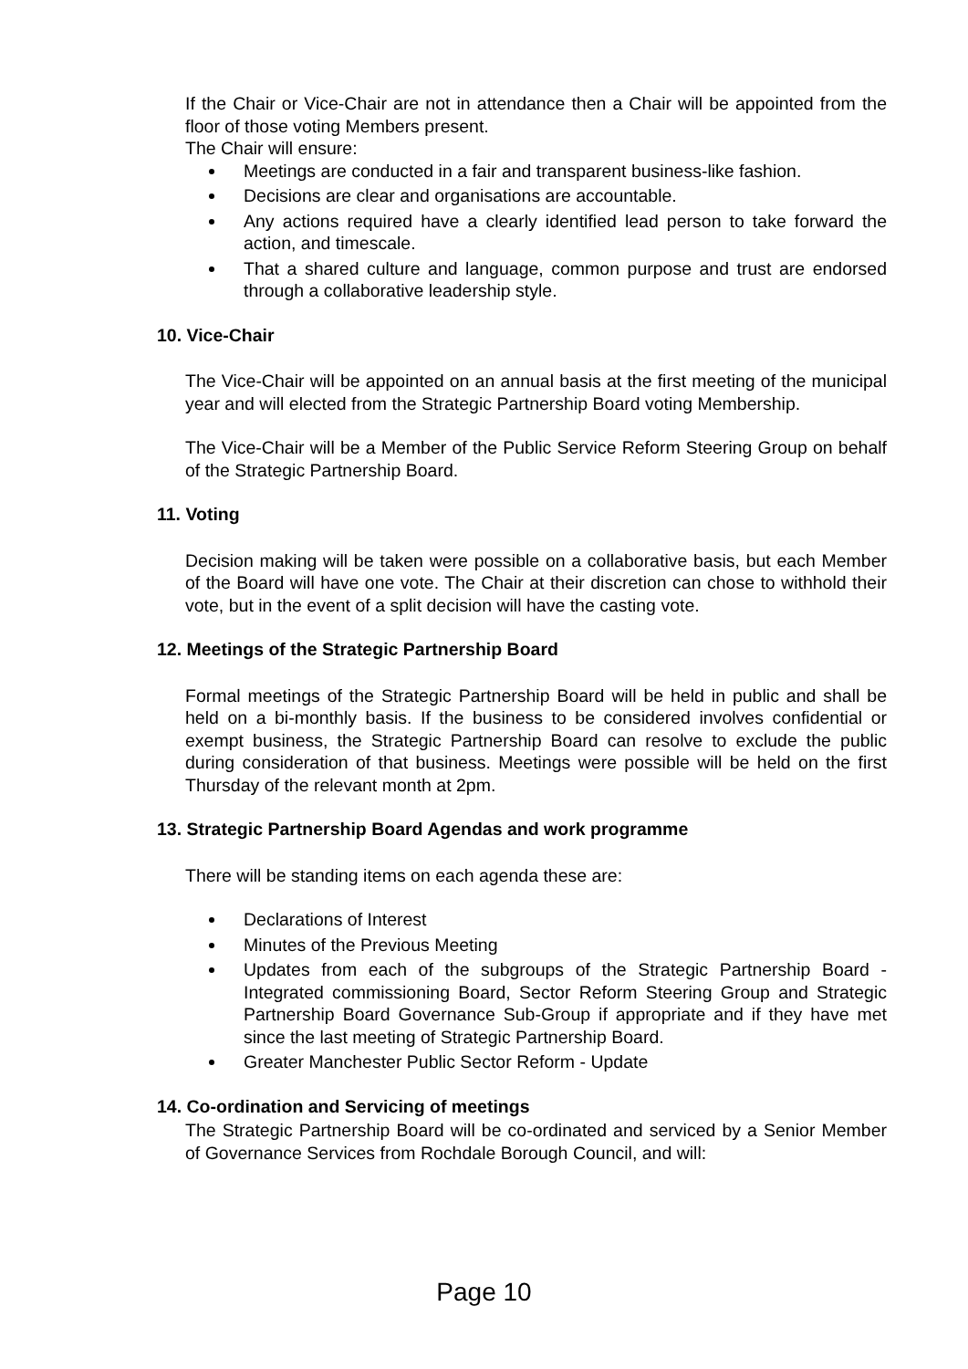If the Chair or Vice-Chair are not in attendance then a Chair will be appointed from the floor of those voting Members present.
The Chair will ensure:
Meetings are conducted in a fair and transparent business-like fashion.
Decisions are clear and organisations are accountable.
Any actions required have a clearly identified lead person to take forward the action, and timescale.
That a shared culture and language, common purpose and trust are endorsed through a collaborative leadership style.
10. Vice-Chair
The Vice-Chair will be appointed on an annual basis at the first meeting of the municipal year and will elected from the Strategic Partnership Board voting Membership.
The Vice-Chair will be a Member of the Public Service Reform Steering Group on behalf of the Strategic Partnership Board.
11. Voting
Decision making will be taken were possible on a collaborative basis, but each Member of the Board will have one vote. The Chair at their discretion can chose to withhold their vote, but in the event of a split decision will have the casting vote.
12. Meetings of the Strategic Partnership Board
Formal meetings of the Strategic Partnership Board will be held in public and shall be held on a bi-monthly basis. If the business to be considered involves confidential or exempt business, the Strategic Partnership Board can resolve to exclude the public during consideration of that business. Meetings were possible will be held on the first Thursday of the relevant month at 2pm.
13. Strategic Partnership Board Agendas and work programme
There will be standing items on each agenda these are:
Declarations of Interest
Minutes of the Previous Meeting
Updates from each of the subgroups of the Strategic Partnership Board - Integrated commissioning Board, Sector Reform Steering Group and Strategic Partnership Board Governance Sub-Group if appropriate and if they have met since the last meeting of Strategic Partnership Board.
Greater Manchester Public Sector Reform - Update
14. Co-ordination and Servicing of meetings
The Strategic Partnership Board will be co-ordinated and serviced by a Senior Member of Governance Services from Rochdale Borough Council, and will:
Page 10